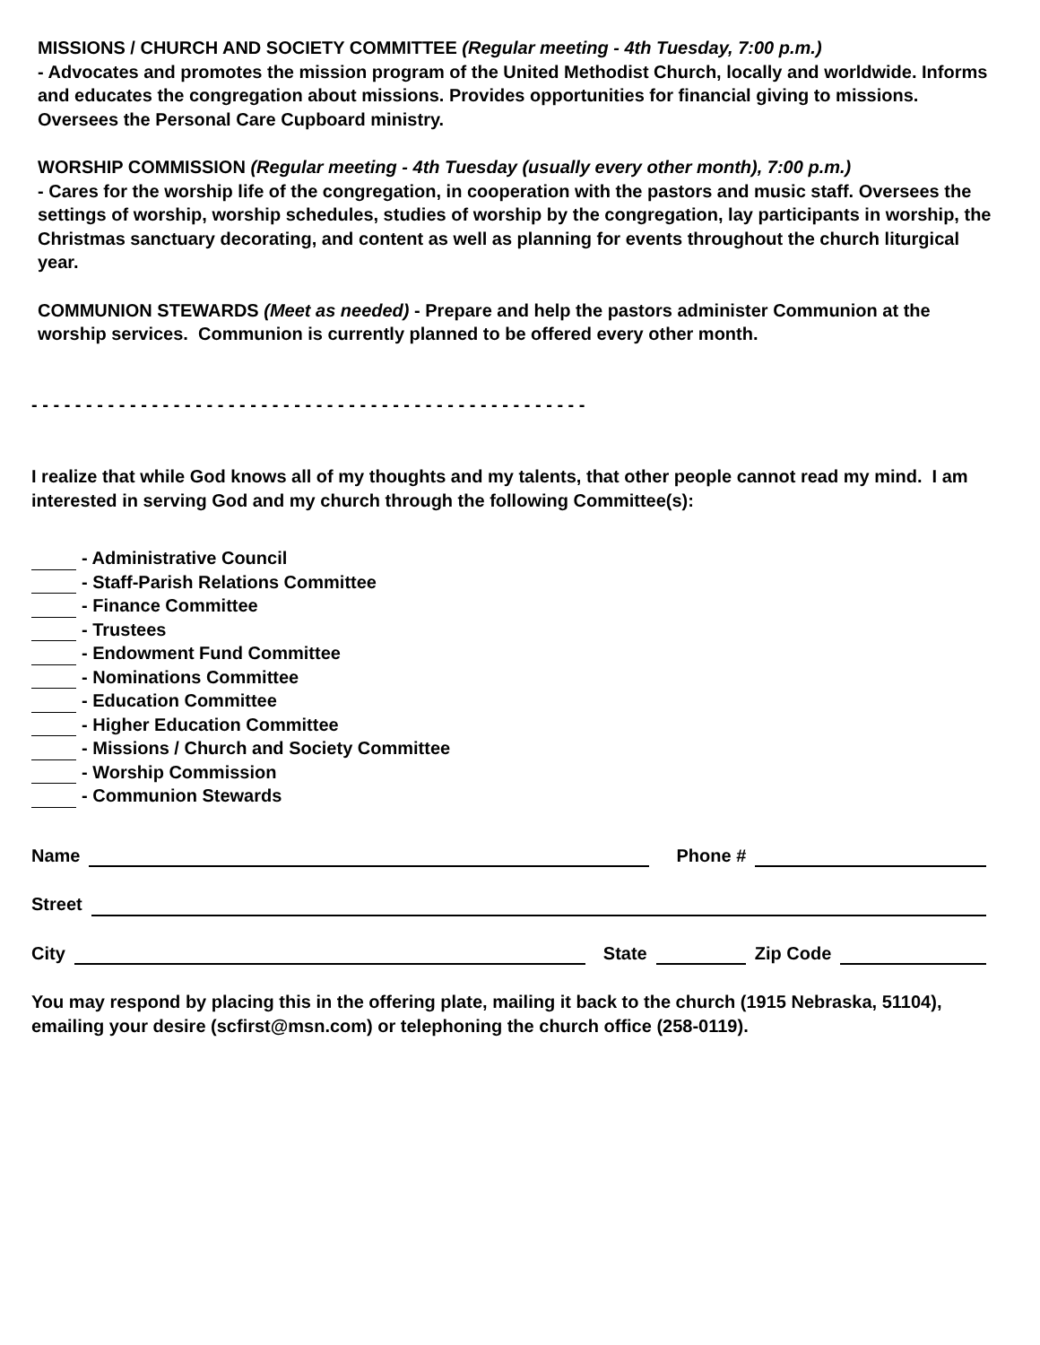MISSIONS / CHURCH AND SOCIETY COMMITTEE (Regular meeting - 4th Tuesday, 7:00 p.m.)
- Advocates and promotes the mission program of the United Methodist Church, locally and worldwide. Informs and educates the congregation about missions. Provides opportunities for financial giving to missions. Oversees the Personal Care Cupboard ministry.
WORSHIP COMMISSION (Regular meeting - 4th Tuesday (usually every other month), 7:00 p.m.)
- Cares for the worship life of the congregation, in cooperation with the pastors and music staff. Oversees the settings of worship, worship schedules, studies of worship by the congregation, lay participants in worship, the Christmas sanctuary decorating, and content as well as planning for events throughout the church liturgical year.
COMMUNION STEWARDS (Meet as needed) - Prepare and help the pastors administer Communion at the worship services. Communion is currently planned to be offered every other month.
- - - - - - - - - - - - - - - - - - - - - - - - - - - - - - - - - - - - - - - - - - - - - - - - - - -
I realize that while God knows all of my thoughts and my talents, that other people cannot read my mind. I am interested in serving God and my church through the following Committee(s):
- Administrative Council
- Staff-Parish Relations Committee
- Finance Committee
- Trustees
- Endowment Fund Committee
- Nominations Committee
- Education Committee
- Higher Education Committee
- Missions / Church and Society Committee
- Worship Commission
- Communion Stewards
Name Phone #
Street
City State Zip Code
You may respond by placing this in the offering plate, mailing it back to the church (1915 Nebraska, 51104), emailing your desire (scfirst@msn.com) or telephoning the church office (258-0119).